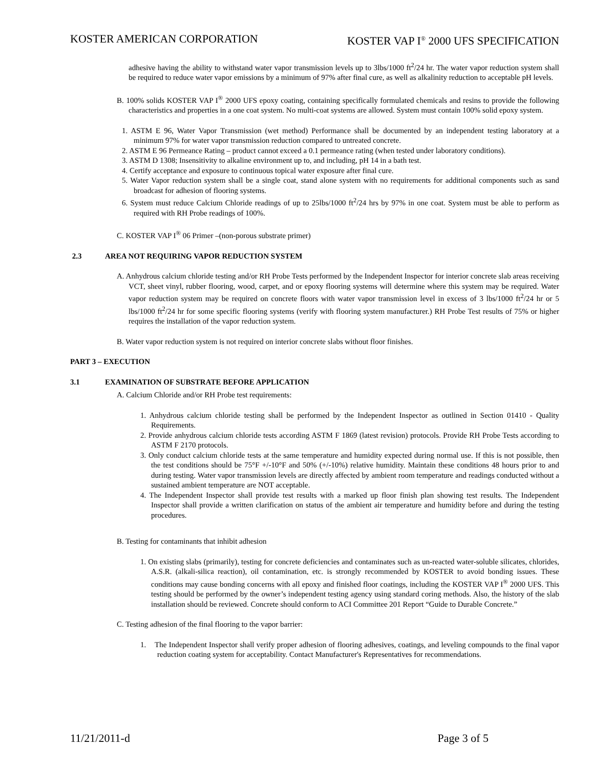KOSTER AMERICAN CORPORATION KOSTER VAP I<sup>®</sup> 2000 UFS SPECIFICATION
adhesive having the ability to withstand water vapor transmission levels up to 3lbs/1000 ft<sup>2</sup>/24 hr. The water vapor reduction system shall be required to reduce water vapor emissions by a minimum of 97% after final cure, as well as alkalinity reduction to acceptable pH levels.
B. 100% solids KOSTER VAP I<sup>®</sup> 2000 UFS epoxy coating, containing specifically formulated chemicals and resins to provide the following characteristics and properties in a one coat system. No multi-coat systems are allowed. System must contain 100% solid epoxy system.
1. ASTM E 96, Water Vapor Transmission (wet method) Performance shall be documented by an independent testing laboratory at a minimum 97% for water vapor transmission reduction compared to untreated concrete.
2. ASTM E 96 Permeance Rating – product cannot exceed a 0.1 permeance rating (when tested under laboratory conditions).
3. ASTM D 1308; Insensitivity to alkaline environment up to, and including, pH 14 in a bath test.
4. Certify acceptance and exposure to continuous topical water exposure after final cure.
5. Water Vapor reduction system shall be a single coat, stand alone system with no requirements for additional components such as sand broadcast for adhesion of flooring systems.
6. System must reduce Calcium Chloride readings of up to 25lbs/1000 ft<sup>2</sup>/24 hrs by 97% in one coat. System must be able to perform as required with RH Probe readings of 100%.
C. KOSTER VAP I<sup>®</sup> 06 Primer –(non-porous substrate primer)
2.3 AREA NOT REQUIRING VAPOR REDUCTION SYSTEM
A. Anhydrous calcium chloride testing and/or RH Probe Tests performed by the Independent Inspector for interior concrete slab areas receiving VCT, sheet vinyl, rubber flooring, wood, carpet, and or epoxy flooring systems will determine where this system may be required. Water vapor reduction system may be required on concrete floors with water vapor transmission level in excess of 3 lbs/1000 ft<sup>2</sup>/24 hr or 5 lbs/1000 ft<sup>2</sup>/24 hr for some specific flooring systems (verify with flooring system manufacturer.) RH Probe Test results of 75% or higher requires the installation of the vapor reduction system.
B. Water vapor reduction system is not required on interior concrete slabs without floor finishes.
PART 3 – EXECUTION
3.1 EXAMINATION OF SUBSTRATE BEFORE APPLICATION
A. Calcium Chloride and/or RH Probe test requirements:
1. Anhydrous calcium chloride testing shall be performed by the Independent Inspector as outlined in Section 01410 - Quality Requirements.
2. Provide anhydrous calcium chloride tests according ASTM F 1869 (latest revision) protocols. Provide RH Probe Tests according to ASTM F 2170 protocols.
3. Only conduct calcium chloride tests at the same temperature and humidity expected during normal use. If this is not possible, then the test conditions should be 75°F +/-10°F and 50% (+/-10%) relative humidity. Maintain these conditions 48 hours prior to and during testing. Water vapor transmission levels are directly affected by ambient room temperature and readings conducted without a sustained ambient temperature are NOT acceptable.
4. The Independent Inspector shall provide test results with a marked up floor finish plan showing test results. The Independent Inspector shall provide a written clarification on status of the ambient air temperature and humidity before and during the testing procedures.
B. Testing for contaminants that inhibit adhesion
1. On existing slabs (primarily), testing for concrete deficiencies and contaminates such as un-reacted water-soluble silicates, chlorides, A.S.R. (alkali-silica reaction), oil contamination, etc. is strongly recommended by KOSTER to avoid bonding issues. These conditions may cause bonding concerns with all epoxy and finished floor coatings, including the KOSTER VAP I<sup>®</sup> 2000 UFS. This testing should be performed by the owner’s independent testing agency using standard coring methods. Also, the history of the slab installation should be reviewed. Concrete should conform to ACI Committee 201 Report “Guide to Durable Concrete.”
C. Testing adhesion of the final flooring to the vapor barrier:
1. The Independent Inspector shall verify proper adhesion of flooring adhesives, coatings, and leveling compounds to the final vapor reduction coating system for acceptability. Contact Manufacturer's Representatives for recommendations.
11/21/2011-d Page 3 of 5